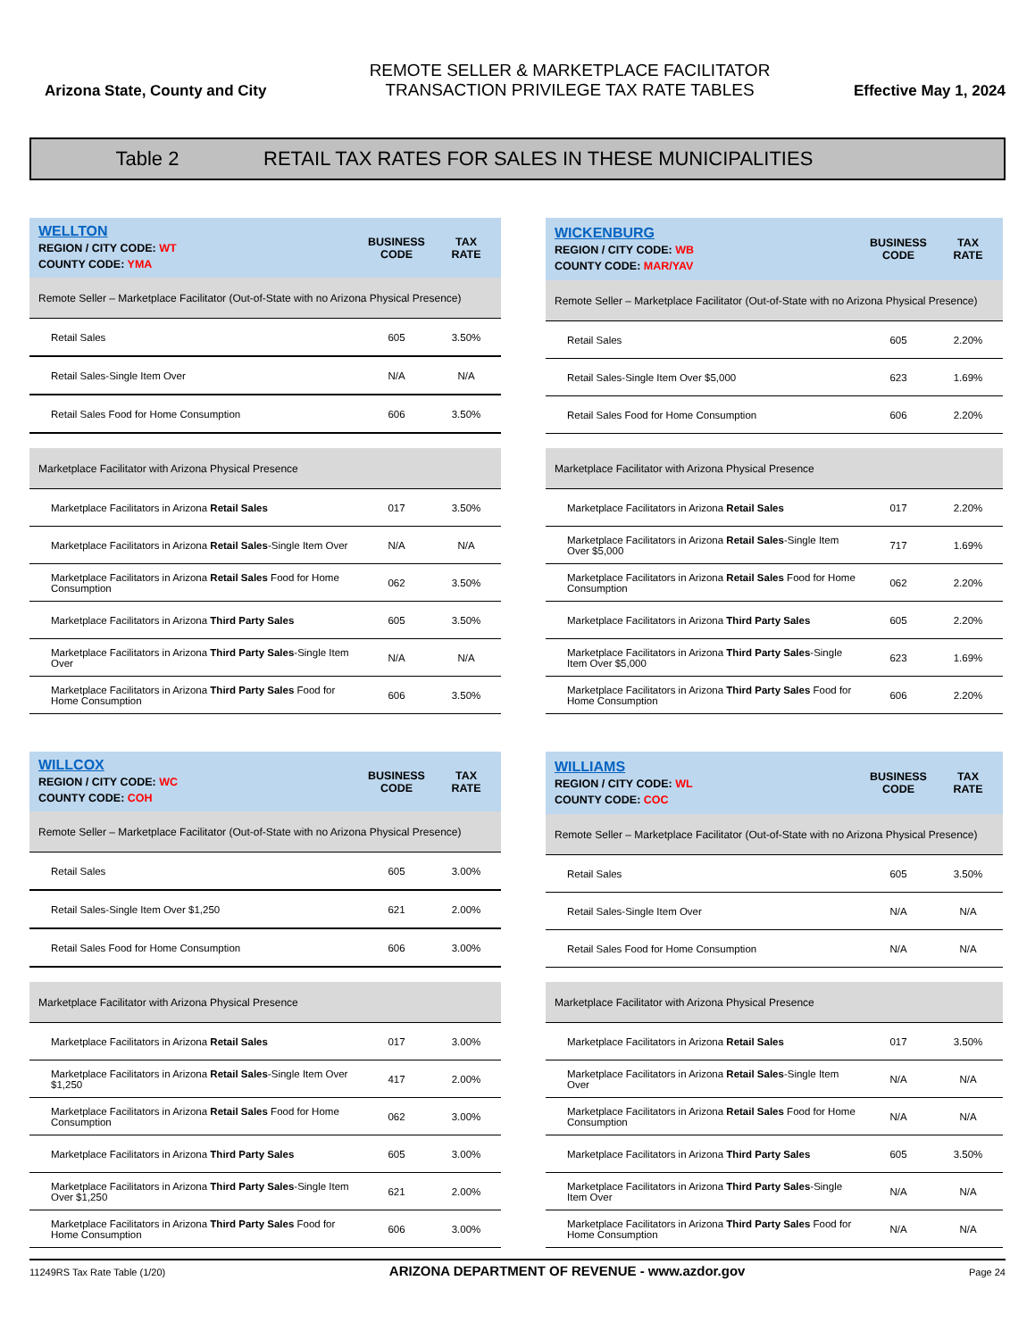Arizona State, County and City
REMOTE SELLER & MARKETPLACE FACILITATOR
TRANSACTION PRIVILEGE TAX RATE TABLES
Effective May 1, 2024
Table 2 RETAIL TAX RATES FOR SALES IN THESE MUNICIPALITIES
| WELLTON REGION / CITY CODE: WT COUNTY CODE: YMA | BUSINESS CODE | TAX RATE |
| --- | --- | --- |
| Remote Seller – Marketplace Facilitator (Out-of-State with no Arizona Physical Presence) | | |
| Retail Sales | 605 | 3.50% |
| Retail Sales-Single Item Over | N/A | N/A |
| Retail Sales Food for Home Consumption | 606 | 3.50% |
| Marketplace Facilitator with Arizona Physical Presence | | |
| Marketplace Facilitators in Arizona Retail Sales | 017 | 3.50% |
| Marketplace Facilitators in Arizona Retail Sales -Single Item Over | N/A | N/A |
| Marketplace Facilitators in Arizona Retail Sales Food for Home Consumption | 062 | 3.50% |
| Marketplace Facilitators in Arizona Third Party Sales | 605 | 3.50% |
| Marketplace Facilitators in Arizona Third Party Sales -Single Item Over | N/A | N/A |
| Marketplace Facilitators in Arizona Third Party Sales Food for Home Consumption | 606 | 3.50% |
| WICKENBURG REGION / CITY CODE: WB COUNTY CODE: MAR/YAV | BUSINESS CODE | TAX RATE |
| --- | --- | --- |
| Remote Seller – Marketplace Facilitator (Out-of-State with no Arizona Physical Presence) | | |
| Retail Sales | 605 | 2.20% |
| Retail Sales-Single Item Over $5,000 | 623 | 1.69% |
| Retail Sales Food for Home Consumption | 606 | 2.20% |
| Marketplace Facilitator with Arizona Physical Presence | | |
| Marketplace Facilitators in Arizona Retail Sales | 017 | 2.20% |
| Marketplace Facilitators in Arizona Retail Sales -Single Item Over $5,000 | 717 | 1.69% |
| Marketplace Facilitators in Arizona Retail Sales Food for Home Consumption | 062 | 2.20% |
| Marketplace Facilitators in Arizona Third Party Sales | 605 | 2.20% |
| Marketplace Facilitators in Arizona Third Party Sales -Single Item Over $5,000 | 623 | 1.69% |
| Marketplace Facilitators in Arizona Third Party Sales Food for Home Consumption | 606 | 2.20% |
| WILLCOX REGION / CITY CODE: WC COUNTY CODE: COH | BUSINESS CODE | TAX RATE |
| --- | --- | --- |
| Remote Seller – Marketplace Facilitator (Out-of-State with no Arizona Physical Presence) | | |
| Retail Sales | 605 | 3.00% |
| Retail Sales-Single Item Over $1,250 | 621 | 2.00% |
| Retail Sales Food for Home Consumption | 606 | 3.00% |
| Marketplace Facilitator with Arizona Physical Presence | | |
| Marketplace Facilitators in Arizona Retail Sales | 017 | 3.00% |
| Marketplace Facilitators in Arizona Retail Sales -Single Item Over $1,250 | 417 | 2.00% |
| Marketplace Facilitators in Arizona Retail Sales Food for Home Consumption | 062 | 3.00% |
| Marketplace Facilitators in Arizona Third Party Sales | 605 | 3.00% |
| Marketplace Facilitators in Arizona Third Party Sales -Single Item Over $1,250 | 621 | 2.00% |
| Marketplace Facilitators in Arizona Third Party Sales Food for Home Consumption | 606 | 3.00% |
| WILLIAMS REGION / CITY CODE: WL COUNTY CODE: COC | BUSINESS CODE | TAX RATE |
| --- | --- | --- |
| Remote Seller – Marketplace Facilitator (Out-of-State with no Arizona Physical Presence) | | |
| Retail Sales | 605 | 3.50% |
| Retail Sales-Single Item Over | N/A | N/A |
| Retail Sales Food for Home Consumption | N/A | N/A |
| Marketplace Facilitator with Arizona Physical Presence | | |
| Marketplace Facilitators in Arizona Retail Sales | 017 | 3.50% |
| Marketplace Facilitators in Arizona Retail Sales -Single Item Over | N/A | N/A |
| Marketplace Facilitators in Arizona Retail Sales Food for Home Consumption | N/A | N/A |
| Marketplace Facilitators in Arizona Third Party Sales | 605 | 3.50% |
| Marketplace Facilitators in Arizona Third Party Sales -Single Item Over | N/A | N/A |
| Marketplace Facilitators in Arizona Third Party Sales Food for Home Consumption | N/A | N/A |
11249RS Tax Rate Table (1/20) ARIZONA DEPARTMENT OF REVENUE - www.azdor.gov Page 24